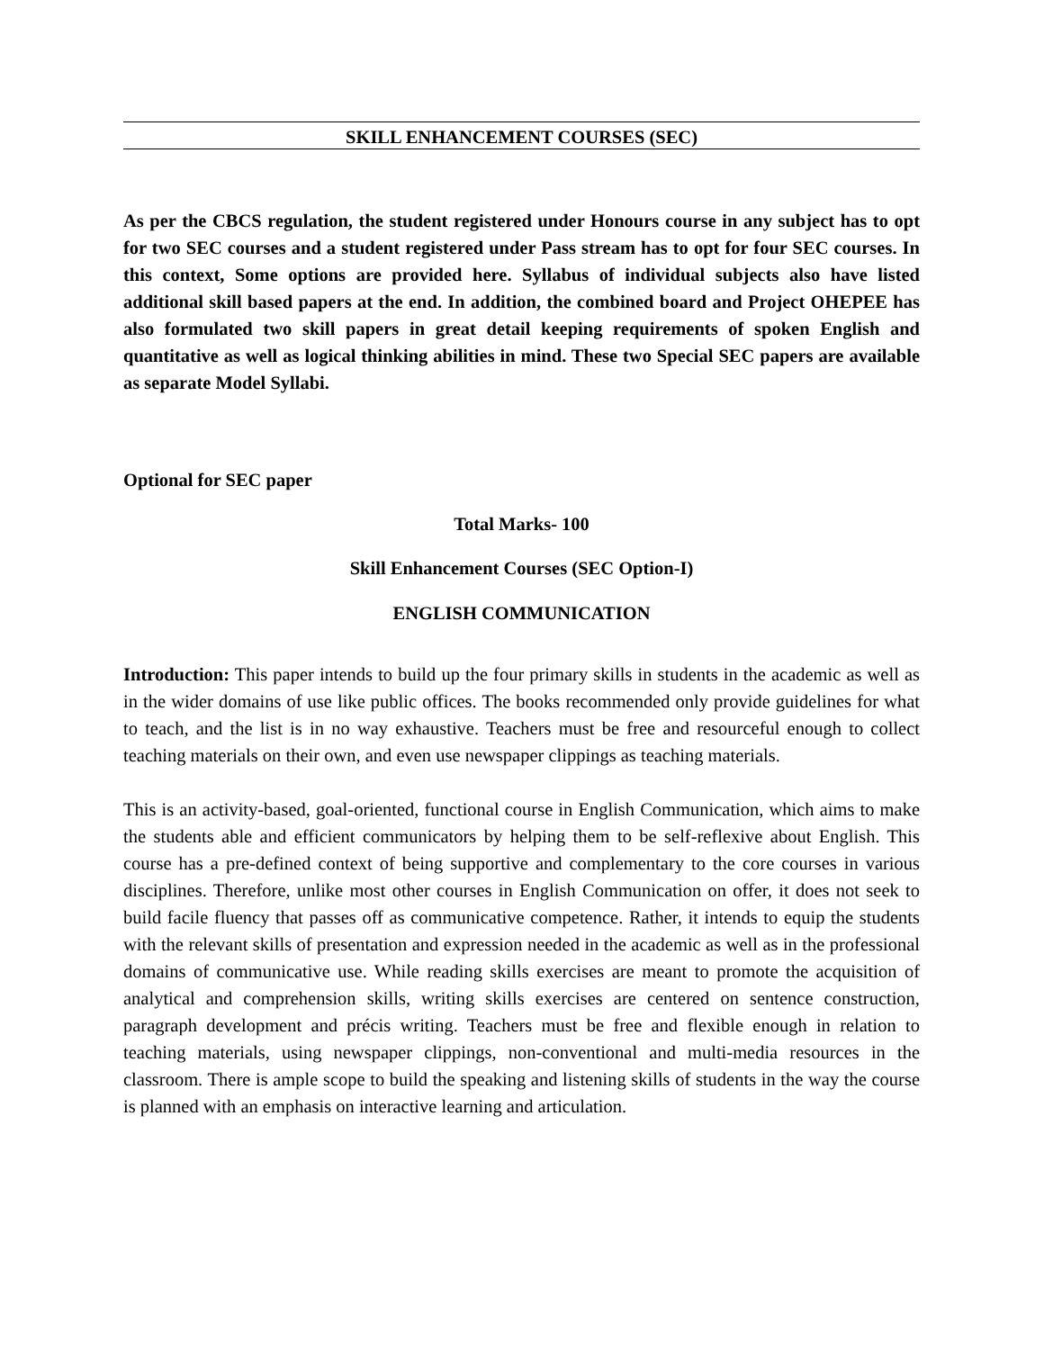SKILL ENHANCEMENT COURSES (SEC)
As per the CBCS regulation, the student registered under Honours course in any subject has to opt for two SEC courses and a student registered under Pass stream has to opt for four SEC courses. In this context, Some options are provided here. Syllabus of individual subjects also have listed additional skill based papers at the end. In addition, the combined board and Project OHEPEE has also formulated two skill papers in great detail keeping requirements of spoken English and quantitative as well as logical thinking abilities in mind. These two Special SEC papers are available as separate Model Syllabi.
Optional for SEC paper
Total Marks- 100
Skill Enhancement Courses (SEC Option-I)
ENGLISH COMMUNICATION
Introduction: This paper intends to build up the four primary skills in students in the academic as well as in the wider domains of use like public offices. The books recommended only provide guidelines for what to teach, and the list is in no way exhaustive. Teachers must be free and resourceful enough to collect teaching materials on their own, and even use newspaper clippings as teaching materials.
This is an activity-based, goal-oriented, functional course in English Communication, which aims to make the students able and efficient communicators by helping them to be self-reflexive about English. This course has a pre-defined context of being supportive and complementary to the core courses in various disciplines. Therefore, unlike most other courses in English Communication on offer, it does not seek to build facile fluency that passes off as communicative competence. Rather, it intends to equip the students with the relevant skills of presentation and expression needed in the academic as well as in the professional domains of communicative use. While reading skills exercises are meant to promote the acquisition of analytical and comprehension skills, writing skills exercises are centered on sentence construction, paragraph development and précis writing. Teachers must be free and flexible enough in relation to teaching materials, using newspaper clippings, non-conventional and multi-media resources in the classroom. There is ample scope to build the speaking and listening skills of students in the way the course is planned with an emphasis on interactive learning and articulation.